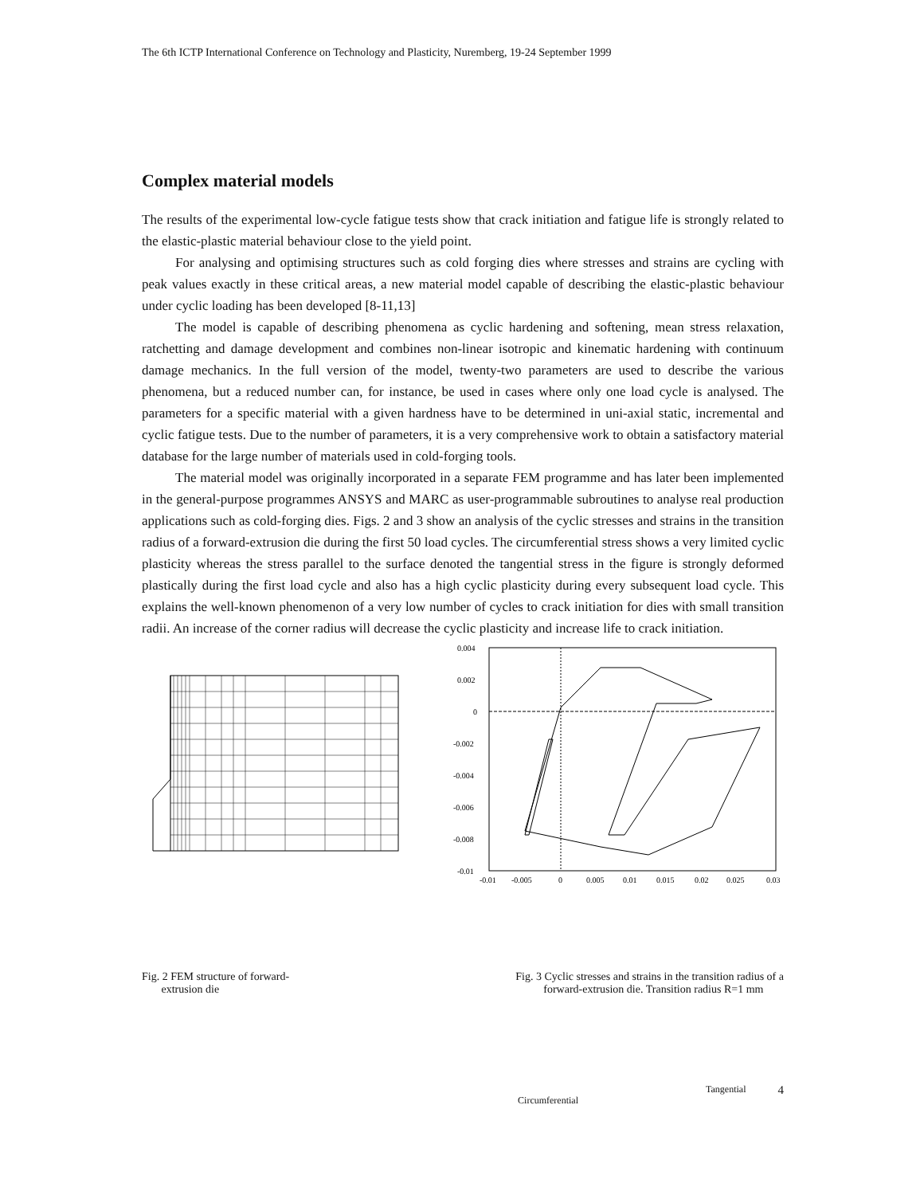The 6th ICTP International Conference on Technology and Plasticity, Nuremberg, 19-24 September 1999
Complex material models
The results of the experimental low-cycle fatigue tests show that crack initiation and fatigue life is strongly related to the elastic-plastic material behaviour close to the yield point.
For analysing and optimising structures such as cold forging dies where stresses and strains are cycling with peak values exactly in these critical areas, a new material model capable of describing the elastic-plastic behaviour under cyclic loading has been developed [8-11,13]
The model is capable of describing phenomena as cyclic hardening and softening, mean stress relaxation, ratchetting and damage development and combines non-linear isotropic and kinematic hardening with continuum damage mechanics. In the full version of the model, twenty-two parameters are used to describe the various phenomena, but a reduced number can, for instance, be used in cases where only one load cycle is analysed. The parameters for a specific material with a given hardness have to be determined in uni-axial static, incremental and cyclic fatigue tests. Due to the number of parameters, it is a very comprehensive work to obtain a satisfactory material database for the large number of materials used in cold-forging tools.
The material model was originally incorporated in a separate FEM programme and has later been implemented in the general-purpose programmes ANSYS and MARC as user-programmable subroutines to analyse real production applications such as cold-forging dies. Figs. 2 and 3 show an analysis of the cyclic stresses and strains in the transition radius of a forward-extrusion die during the first 50 load cycles. The circumferential stress shows a very limited cyclic plasticity whereas the stress parallel to the surface denoted the tangential stress in the figure is strongly deformed plastically during the first load cycle and also has a high cyclic plasticity during every subsequent load cycle. This explains the well-known phenomenon of a very low number of cycles to crack initiation for dies with small transition radii. An increase of the corner radius will decrease the cyclic plasticity and increase life to crack initiation.
0.004
0.002
0
-0.002
-0.004
-0.006
-0.008
-0.01
-0.01
-0.005
0
0.005
0.01
0.015
0.02
0.025
0.03
Fig. 2 FEM structure of forward-
extrusion die
Fig. 3 Cyclic stresses and strains in the transition radius of a
forward-extrusion die. Transition radius R=1 mm
Circumferential Tangential 4